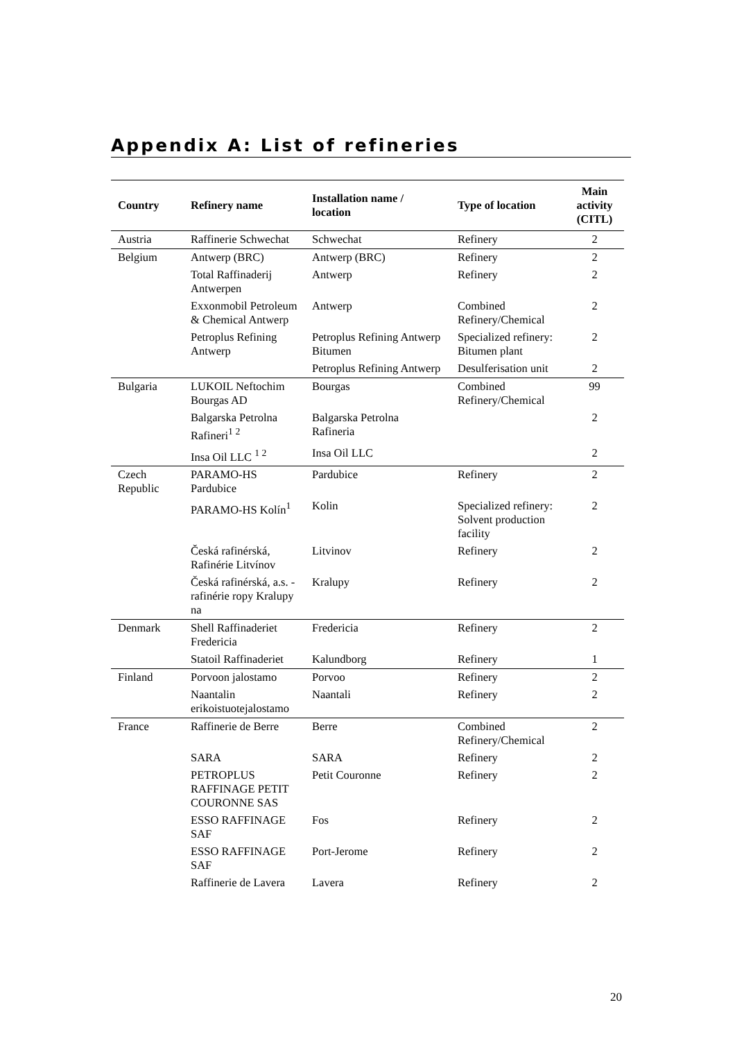Appendix A: List of refineries
| Country | Refinery name | Installation name / location | Type of location | Main activity (CITL) |
| --- | --- | --- | --- | --- |
| Austria | Raffinerie Schwechat | Schwechat | Refinery | 2 |
| Belgium | Antwerp (BRC) | Antwerp (BRC) | Refinery | 2 |
| | Total Raffinaderij Antwerpen | Antwerp | Refinery | 2 |
| | Exxonmobil Petroleum & Chemical Antwerp | Antwerp | Combined Refinery/Chemical | 2 |
| | Petroplus Refining Antwerp | Petroplus Refining Antwerp Bitumen | Specialized refinery: Bitumen plant | 2 |
| | | Petroplus Refining Antwerp | Desulferisation unit | 2 |
| Bulgaria | LUKOIL Neftochim Bourgas AD | Bourgas | Combined Refinery/Chemical | 99 |
| | Balgarska Petrolna Rafineri<sup>1 2</sup> | Balgarska Petrolna Rafineria | | 2 |
| | Insa Oil LLC <sup>1 2</sup> | Insa Oil LLC | | 2 |
| Czech Republic | PARAMO-HS Pardubice | Pardubice | Refinery | 2 |
| | PARAMO-HS Kolín<sup>1</sup> | Kolin | Specialized refinery: Solvent production facility | 2 |
| | Česká rafinérská, Rafinérie Litvínov | Litvinov | Refinery | 2 |
| | Česká rafinérská, a.s. - rafinérie ropy Kralupy na | Kralupy | Refinery | 2 |
| Denmark | Shell Raffinaderiet Fredericia | Fredericia | Refinery | 2 |
| | Statoil Raffinaderiet | Kalundborg | Refinery | 1 |
| Finland | Porvoon jalostamo | Porvoo | Refinery | 2 |
| | Naantalin erikoistuotejalostamo | Naantali | Refinery | 2 |
| France | Raffinerie de Berre | Berre | Combined Refinery/Chemical | 2 |
| | SARA | SARA | Refinery | 2 |
| | PETROPLUS RAFFINAGE PETIT COURONNE SAS | Petit Couronne | Refinery | 2 |
| | ESSO RAFFINAGE SAF | Fos | Refinery | 2 |
| | ESSO RAFFINAGE SAF | Port-Jerome | Refinery | 2 |
| | Raffinerie de Lavera | Lavera | Refinery | 2 |
20